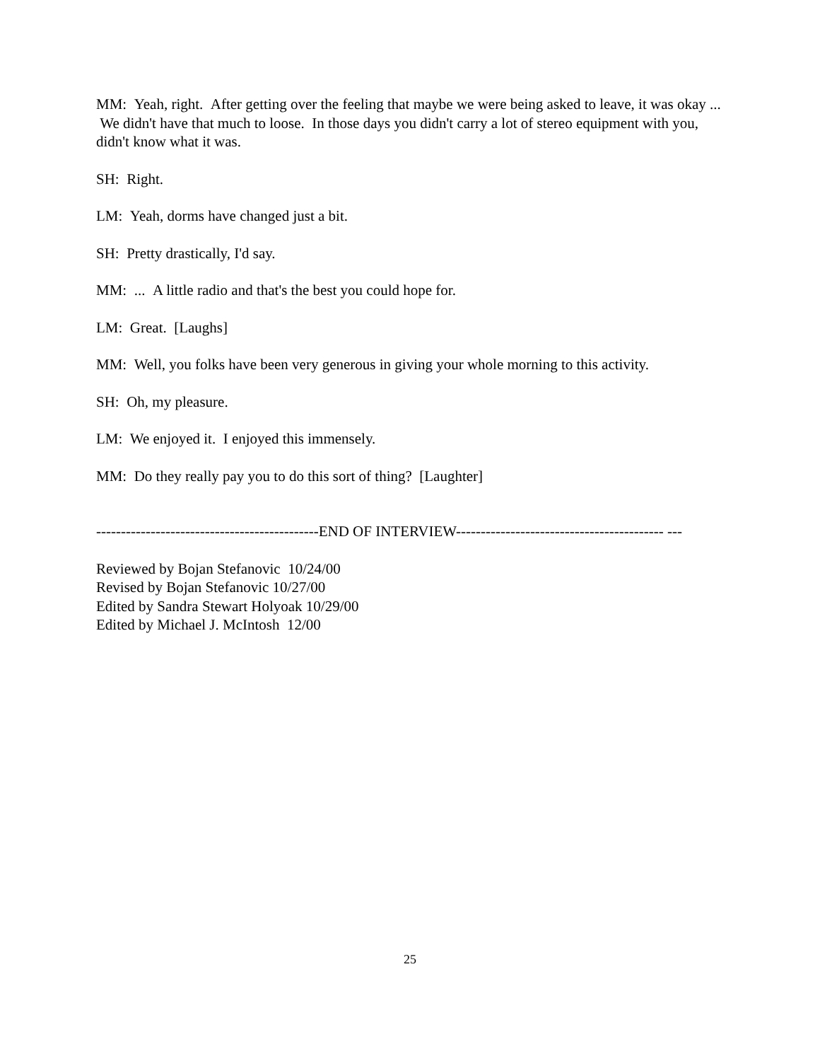MM: Yeah, right. After getting over the feeling that maybe we were being asked to leave, it was okay ... We didn't have that much to loose. In those days you didn't carry a lot of stereo equipment with you, didn't know what it was.
SH: Right.
LM: Yeah, dorms have changed just a bit.
SH: Pretty drastically, I'd say.
MM: ... A little radio and that's the best you could hope for.
LM: Great. [Laughs]
MM: Well, you folks have been very generous in giving your whole morning to this activity.
SH: Oh, my pleasure.
LM: We enjoyed it. I enjoyed this immensely.
MM: Do they really pay you to do this sort of thing? [Laughter]
---------------------------------------------END OF INTERVIEW------------------------------------------ ---
Reviewed by Bojan Stefanovic 10/24/00
Revised by Bojan Stefanovic 10/27/00
Edited by Sandra Stewart Holyoak 10/29/00
Edited by Michael J. McIntosh 12/00
25